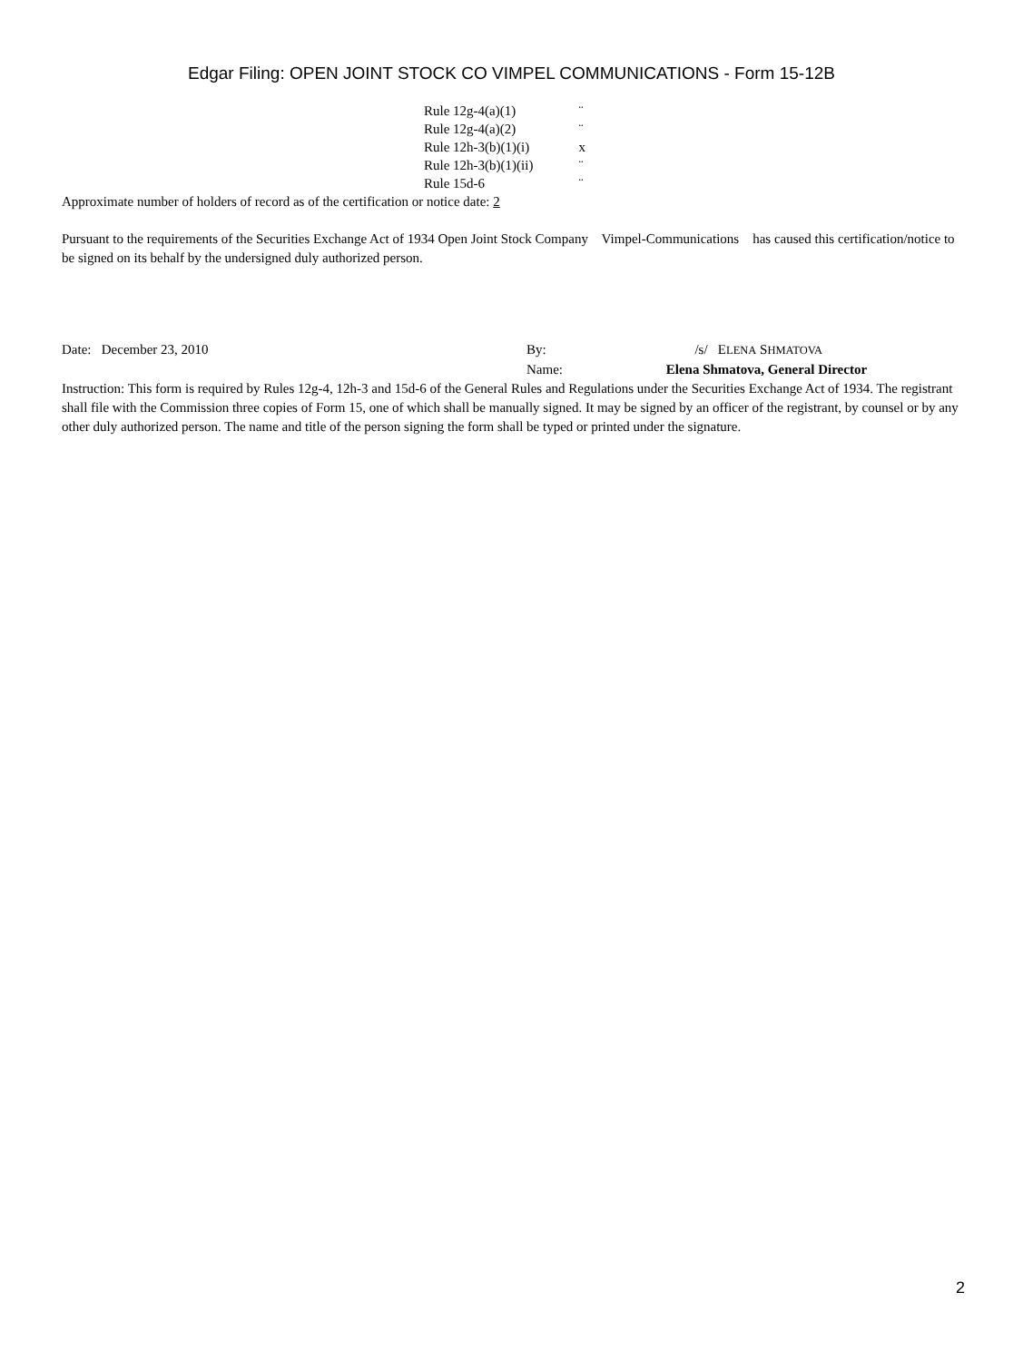Edgar Filing: OPEN JOINT STOCK CO VIMPEL COMMUNICATIONS - Form 15-12B
| Rule 12g-4(a)(1) | ¨ |
| Rule 12g-4(a)(2) | ¨ |
| Rule 12h-3(b)(1)(i) | x |
| Rule 12h-3(b)(1)(ii) | ¨ |
| Rule 15d-6 | ¨ |
Approximate number of holders of record as of the certification or notice date: 2
Pursuant to the requirements of the Securities Exchange Act of 1934 Open Joint Stock Company Vimpel-Communications has caused this certification/notice to be signed on its behalf by the undersigned duly authorized person.
Date: December 23, 2010 By: /s/ ELENA SHMATOVA
Name: Elena Shmatova, General Director
Instruction: This form is required by Rules 12g-4, 12h-3 and 15d-6 of the General Rules and Regulations under the Securities Exchange Act of 1934. The registrant shall file with the Commission three copies of Form 15, one of which shall be manually signed. It may be signed by an officer of the registrant, by counsel or by any other duly authorized person. The name and title of the person signing the form shall be typed or printed under the signature.
2